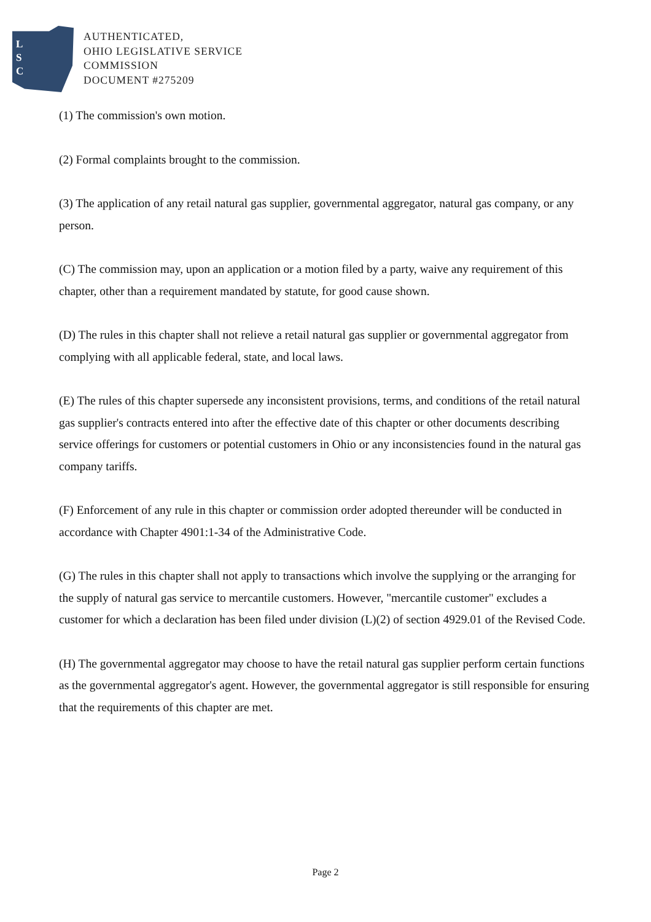L
S
C
AUTHENTICATED,
OHIO LEGISLATIVE SERVICE
COMMISSION
DOCUMENT #275209
(1) The commission's own motion.
(2) Formal complaints brought to the commission.
(3) The application of any retail natural gas supplier, governmental aggregator, natural gas company, or any person.
(C) The commission may, upon an application or a motion filed by a party, waive any requirement of this chapter, other than a requirement mandated by statute, for good cause shown.
(D) The rules in this chapter shall not relieve a retail natural gas supplier or governmental aggregator from complying with all applicable federal, state, and local laws.
(E) The rules of this chapter supersede any inconsistent provisions, terms, and conditions of the retail natural gas supplier's contracts entered into after the effective date of this chapter or other documents describing service offerings for customers or potential customers in Ohio or any inconsistencies found in the natural gas company tariffs.
(F) Enforcement of any rule in this chapter or commission order adopted thereunder will be conducted in accordance with Chapter 4901:1-34 of the Administrative Code.
(G) The rules in this chapter shall not apply to transactions which involve the supplying or the arranging for the supply of natural gas service to mercantile customers. However, "mercantile customer" excludes a customer for which a declaration has been filed under division (L)(2) of section 4929.01 of the Revised Code.
(H) The governmental aggregator may choose to have the retail natural gas supplier perform certain functions as the governmental aggregator's agent. However, the governmental aggregator is still responsible for ensuring that the requirements of this chapter are met.
Page 2